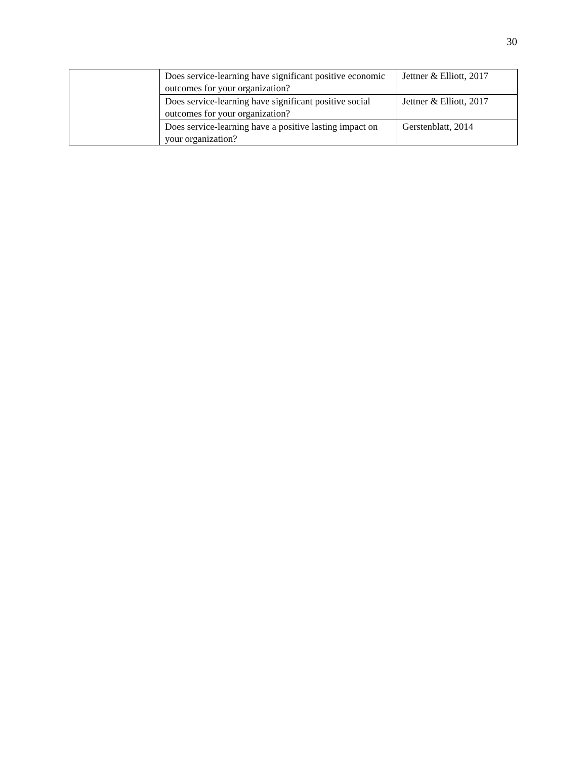30
| | Does service-learning have significant positive economic outcomes for your organization? | Jettner & Elliott, 2017 |
| | Does service-learning have significant positive social outcomes for your organization? | Jettner & Elliott, 2017 |
| | Does service-learning have a positive lasting impact on your organization? | Gerstenblatt, 2014 |